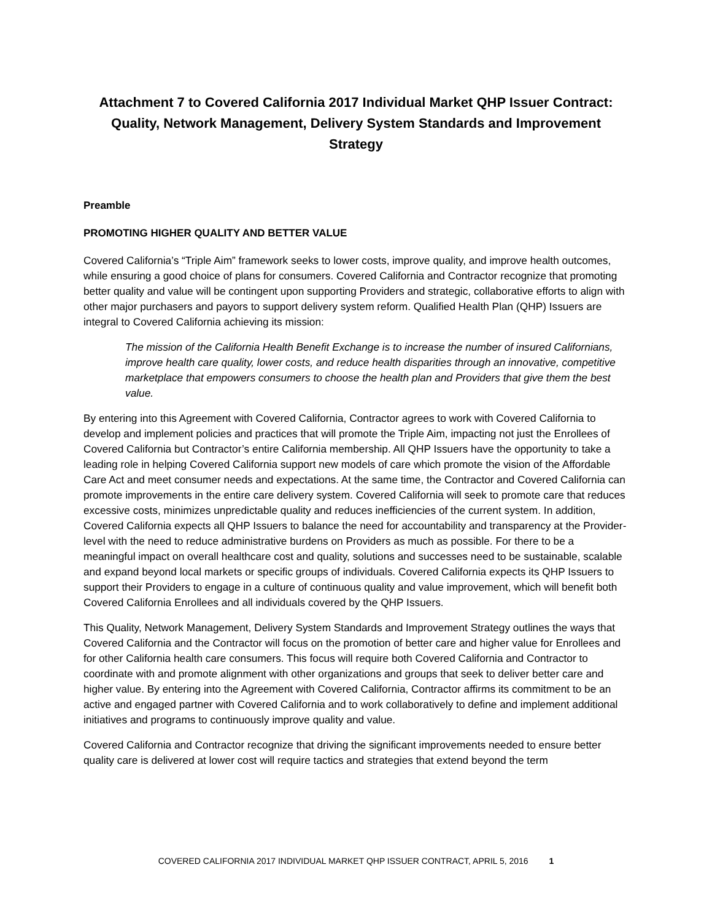Attachment 7 to Covered California 2017 Individual Market QHP Issuer Contract: Quality, Network Management, Delivery System Standards and Improvement Strategy
Preamble
PROMOTING HIGHER QUALITY AND BETTER VALUE
Covered California’s “Triple Aim” framework seeks to lower costs, improve quality, and improve health outcomes, while ensuring a good choice of plans for consumers. Covered California and Contractor recognize that promoting better quality and value will be contingent upon supporting Providers and strategic, collaborative efforts to align with other major purchasers and payors to support delivery system reform. Qualified Health Plan (QHP) Issuers are integral to Covered California achieving its mission:
The mission of the California Health Benefit Exchange is to increase the number of insured Californians, improve health care quality, lower costs, and reduce health disparities through an innovative, competitive marketplace that empowers consumers to choose the health plan and Providers that give them the best value.
By entering into this Agreement with Covered California, Contractor agrees to work with Covered California to develop and implement policies and practices that will promote the Triple Aim, impacting not just the Enrollees of Covered California but Contractor’s entire California membership. All QHP Issuers have the opportunity to take a leading role in helping Covered California support new models of care which promote the vision of the Affordable Care Act and meet consumer needs and expectations. At the same time, the Contractor and Covered California can promote improvements in the entire care delivery system. Covered California will seek to promote care that reduces excessive costs, minimizes unpredictable quality and reduces inefficiencies of the current system. In addition, Covered California expects all QHP Issuers to balance the need for accountability and transparency at the Provider-level with the need to reduce administrative burdens on Providers as much as possible. For there to be a meaningful impact on overall healthcare cost and quality, solutions and successes need to be sustainable, scalable and expand beyond local markets or specific groups of individuals. Covered California expects its QHP Issuers to support their Providers to engage in a culture of continuous quality and value improvement, which will benefit both Covered California Enrollees and all individuals covered by the QHP Issuers.
This Quality, Network Management, Delivery System Standards and Improvement Strategy outlines the ways that Covered California and the Contractor will focus on the promotion of better care and higher value for Enrollees and for other California health care consumers. This focus will require both Covered California and Contractor to coordinate with and promote alignment with other organizations and groups that seek to deliver better care and higher value. By entering into the Agreement with Covered California, Contractor affirms its commitment to be an active and engaged partner with Covered California and to work collaboratively to define and implement additional initiatives and programs to continuously improve quality and value.
Covered California and Contractor recognize that driving the significant improvements needed to ensure better quality care is delivered at lower cost will require tactics and strategies that extend beyond the term
COVERED CALIFORNIA 2017 INDIVIDUAL MARKET QHP ISSUER CONTRACT, APRIL 5, 2016 1